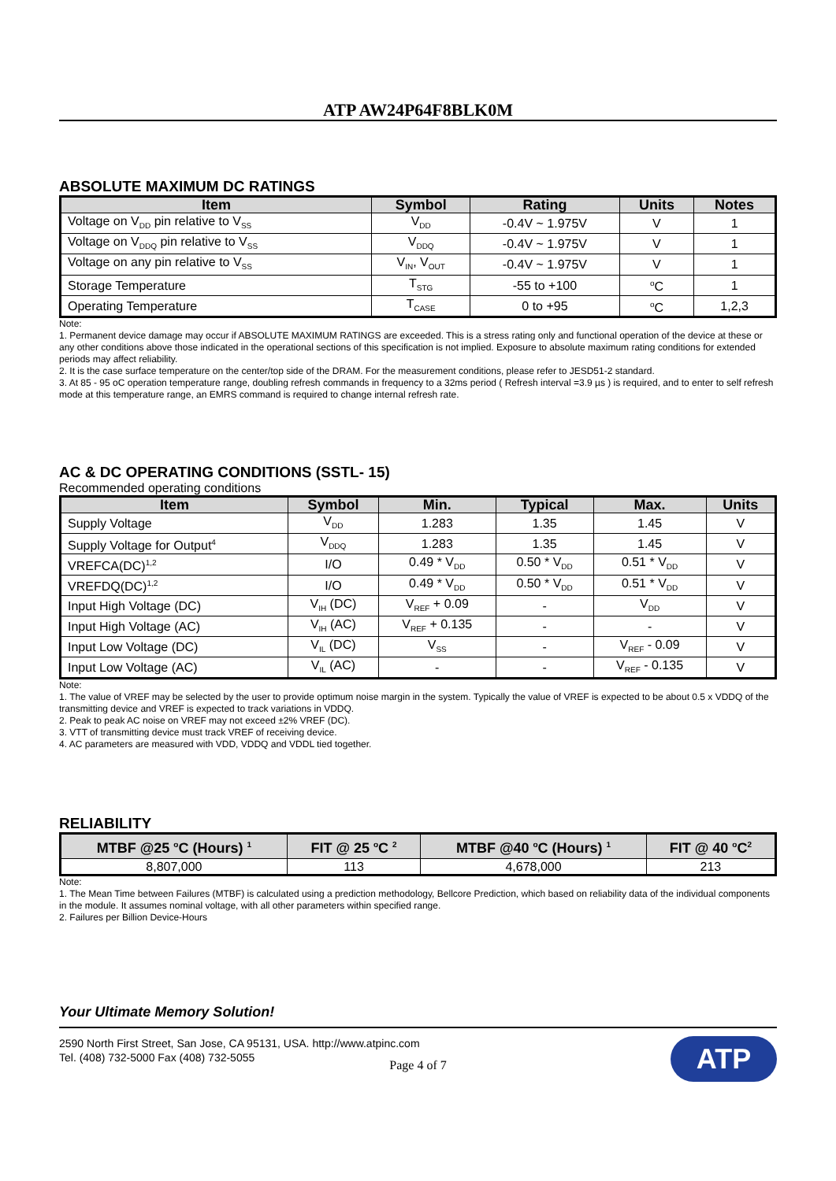ATP AW24P64F8BLK0M
ABSOLUTE MAXIMUM DC RATINGS
| Item | Symbol | Rating | Units | Notes |
| --- | --- | --- | --- | --- |
| Voltage on V<sub>DD</sub> pin relative to V<sub>SS</sub> | V<sub>DD</sub> | -0.4V ~ 1.975V | V | 1 |
| Voltage on V<sub>DDQ</sub> pin relative to V<sub>SS</sub> | V<sub>DDQ</sub> | -0.4V ~ 1.975V | V | 1 |
| Voltage on any pin relative to V<sub>SS</sub> | V<sub>IN</sub>, V<sub>OUT</sub> | -0.4V ~ 1.975V | V | 1 |
| Storage Temperature | T<sub>STG</sub> | -55 to +100 | <sup>o</sup> C | 1 |
| Operating Temperature | T<sub>CASE</sub> | 0 to +95 | <sup>o</sup> C | 1,2,3 |
Note:
1. Permanent device damage may occur if ABSOLUTE MAXIMUM RATINGS are exceeded. This is a stress rating only and functional operation of the device at these or any other conditions above those indicated in the operational sections of this specification is not implied. Exposure to absolute maximum rating conditions for extended periods may affect reliability.
2. It is the case surface temperature on the center/top side of the DRAM. For the measurement conditions, please refer to JESD51-2 standard.
3. At 85 - 95 oC operation temperature range, doubling refresh commands in frequency to a 32ms period ( Refresh interval =3.9 µs ) is required, and to enter to self refresh mode at this temperature range, an EMRS command is required to change internal refresh rate.
AC & DC OPERATING CONDITIONS (SSTL- 15)
Recommended operating conditions
| Item | Symbol | Min. | Typical | Max. | Units |
| --- | --- | --- | --- | --- | --- |
| Supply Voltage | V<sub>DD</sub> | 1.283 | 1.35 | 1.45 | V |
| Supply Voltage for Output<sup>4</sup> | V<sub>DDQ</sub> | 1.283 | 1.35 | 1.45 | V |
| VREFCA(DC)<sup>1,2</sup> | I/O | 0.49 * V<sub>DD</sub> | 0.50 * V<sub>DD</sub> | 0.51 * V<sub>DD</sub> | V |
| VREFDQ(DC)<sup>1,2</sup> | I/O | 0.49 * V<sub>DD</sub> | 0.50 * V<sub>DD</sub> | 0.51 * V<sub>DD</sub> | V |
| Input High Voltage (DC) | V<sub>IH</sub> (DC) | V<sub>REF</sub> + 0.09 | - | V<sub>DD</sub> | V |
| Input High Voltage (AC) | V<sub>IH</sub> (AC) | V<sub>REF</sub> + 0.135 | - | - | V |
| Input Low Voltage (DC) | V<sub>IL</sub> (DC) | V<sub>SS</sub> | - | V<sub>REF</sub> - 0.09 | V |
| Input Low Voltage (AC) | V<sub>IL</sub> (AC) | - | - | V<sub>REF</sub> - 0.135 | V |
Note:
1. The value of VREF may be selected by the user to provide optimum noise margin in the system. Typically the value of VREF is expected to be about 0.5 x VDDQ of the transmitting device and VREF is expected to track variations in VDDQ.
2. Peak to peak AC noise on VREF may not exceed ±2% VREF (DC).
3. VTT of transmitting device must track VREF of receiving device.
4. AC parameters are measured with VDD, VDDQ and VDDL tied together.
RELIABILITY
| MTBF @25 <sup>o</sup>C (Hours) <sup>1</sup> | FIT @ 25 <sup>o</sup>C <sup>2</sup> | MTBF @40 <sup>o</sup>C (Hours) <sup>1</sup> | FIT @ 40 <sup>o</sup>C<sup>2</sup> |
| --- | --- | --- | --- |
| 8,807,000 | 113 | 4,678,000 | 213 |
Note:
1. The Mean Time between Failures (MTBF) is calculated using a prediction methodology, Bellcore Prediction, which based on reliability data of the individual components in the module. It assumes nominal voltage, with all other parameters within specified range.
2. Failures per Billion Device-Hours
Your Ultimate Memory Solution!
2590 North First Street, San Jose, CA 95131, USA. http://www.atpinc.com
Tel. (408) 732-5000 Fax (408) 732-5055
ATP
Page 4 of 7